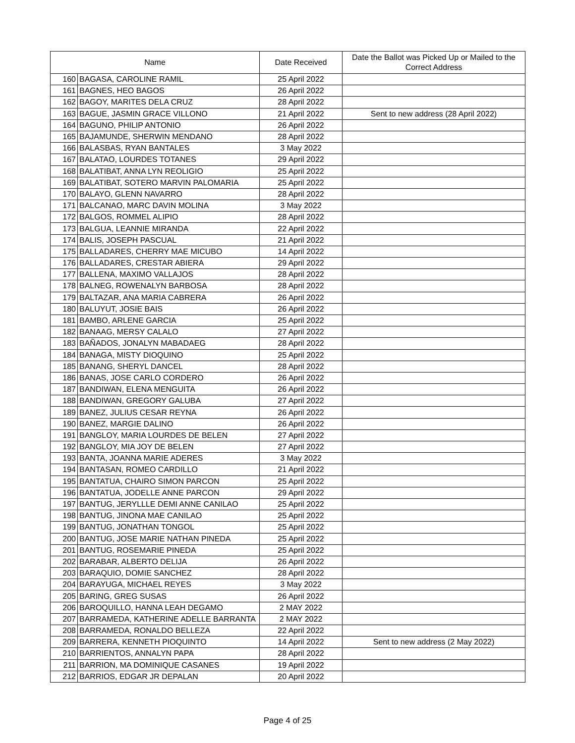| Name | | Date Received | Date the Ballot was Picked Up or Mailed to the Correct Address |
| --- | --- | --- | --- |
| 160 | BAGASA, CAROLINE RAMIL | 25 April 2022 | |
| 161 | BAGNES, HEO BAGOS | 26 April 2022 | |
| 162 | BAGOY, MARITES DELA CRUZ | 28 April 2022 | |
| 163 | BAGUE, JASMIN GRACE VILLONO | 21 April 2022 | Sent to new address (28 April 2022) |
| 164 | BAGUNO, PHILIP ANTONIO | 26 April 2022 | |
| 165 | BAJAMUNDE, SHERWIN MENDANO | 28 April 2022 | |
| 166 | BALASBAS, RYAN BANTALES | 3 May 2022 | |
| 167 | BALATAO, LOURDES TOTANES | 29 April 2022 | |
| 168 | BALATIBAT, ANNA LYN REOLIGIO | 25 April 2022 | |
| 169 | BALATIBAT, SOTERO MARVIN PALOMARIA | 25 April 2022 | |
| 170 | BALAYO, GLENN NAVARRO | 28 April 2022 | |
| 171 | BALCANAO, MARC DAVIN MOLINA | 3 May 2022 | |
| 172 | BALGOS, ROMMEL ALIPIO | 28 April 2022 | |
| 173 | BALGUA, LEANNIE MIRANDA | 22 April 2022 | |
| 174 | BALIS, JOSEPH PASCUAL | 21 April 2022 | |
| 175 | BALLADARES, CHERRY MAE MICUBO | 14 April 2022 | |
| 176 | BALLADARES, CRESTAR ABIERA | 29 April 2022 | |
| 177 | BALLENA, MAXIMO VALLAJOS | 28 April 2022 | |
| 178 | BALNEG, ROWENALYN BARBOSA | 28 April 2022 | |
| 179 | BALTAZAR, ANA MARIA CABRERA | 26 April 2022 | |
| 180 | BALUYUT, JOSIE BAIS | 26 April 2022 | |
| 181 | BAMBO, ARLENE GARCIA | 25 April 2022 | |
| 182 | BANAAG, MERSY CALALO | 27 April 2022 | |
| 183 | BAÑADOS, JONALYN MABADAEG | 28 April 2022 | |
| 184 | BANAGA, MISTY DIOQUINO | 25 April 2022 | |
| 185 | BANANG, SHERYL DANCEL | 28 April 2022 | |
| 186 | BANAS, JOSE CARLO CORDERO | 26 April 2022 | |
| 187 | BANDIWAN, ELENA MENGUITA | 26 April 2022 | |
| 188 | BANDIWAN, GREGORY GALUBA | 27 April 2022 | |
| 189 | BANEZ, JULIUS CESAR REYNA | 26 April 2022 | |
| 190 | BANEZ, MARGIE DALINO | 26 April 2022 | |
| 191 | BANGLOY, MARIA LOURDES DE BELEN | 27 April 2022 | |
| 192 | BANGLOY, MIA JOY DE BELEN | 27 April 2022 | |
| 193 | BANTA, JOANNA MARIE ADERES | 3 May 2022 | |
| 194 | BANTASAN, ROMEO CARDILLO | 21 April 2022 | |
| 195 | BANTATUA, CHAIRO SIMON PARCON | 25 April 2022 | |
| 196 | BANTATUA, JODELLE ANNE PARCON | 29 April 2022 | |
| 197 | BANTUG, JERYLLLE DEMI ANNE CANILAO | 25 April 2022 | |
| 198 | BANTUG, JINONA MAE CANILAO | 25 April 2022 | |
| 199 | BANTUG, JONATHAN TONGOL | 25 April 2022 | |
| 200 | BANTUG, JOSE MARIE NATHAN PINEDA | 25 April 2022 | |
| 201 | BANTUG, ROSEMARIE PINEDA | 25 April 2022 | |
| 202 | BARABAR, ALBERTO DELIJA | 26 April 2022 | |
| 203 | BARAQUIO, DOMIE SANCHEZ | 28 April 2022 | |
| 204 | BARAYUGA, MICHAEL REYES | 3 May 2022 | |
| 205 | BARING, GREG SUSAS | 26 April 2022 | |
| 206 | BAROQUILLO, HANNA LEAH DEGAMO | 2 MAY 2022 | |
| 207 | BARRAMEDA, KATHERINE ADELLE BARRANTA | 2 MAY 2022 | |
| 208 | BARRAMEDA, RONALDO BELLEZA | 22 April 2022 | |
| 209 | BARRERA, KENNETH PIOQUINTO | 14 April 2022 | Sent to new address (2 May 2022) |
| 210 | BARRIENTOS, ANNALYN PAPA | 28 April 2022 | |
| 211 | BARRION, MA DOMINIQUE CASANES | 19 April 2022 | |
| 212 | BARRIOS, EDGAR JR DEPALAN | 20 April 2022 | |
Page 4 of 25